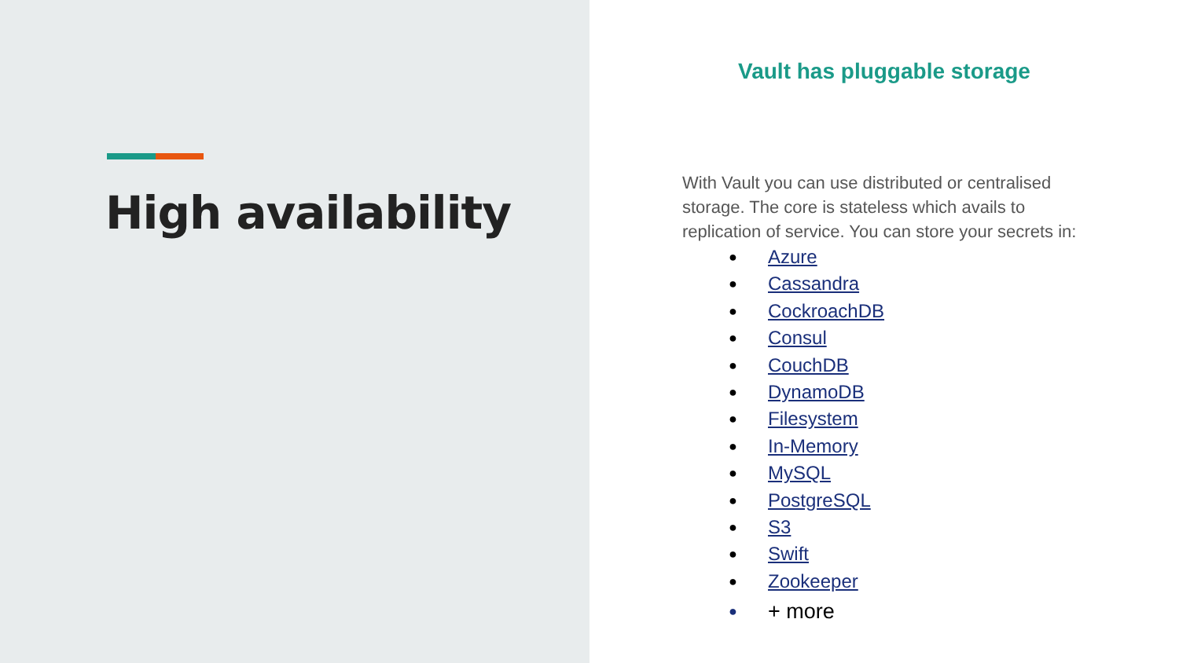High availability
Vault has pluggable storage
With Vault you can use distributed or centralised storage. The core is stateless which avails to replication of service. You can store your secrets in:
● Azure
● Cassandra
● CockroachDB
● Consul
● CouchDB
● DynamoDB
● Filesystem
● In-Memory
● MySQL
● PostgreSQL
● S3
● Swift
● Zookeeper
● + more